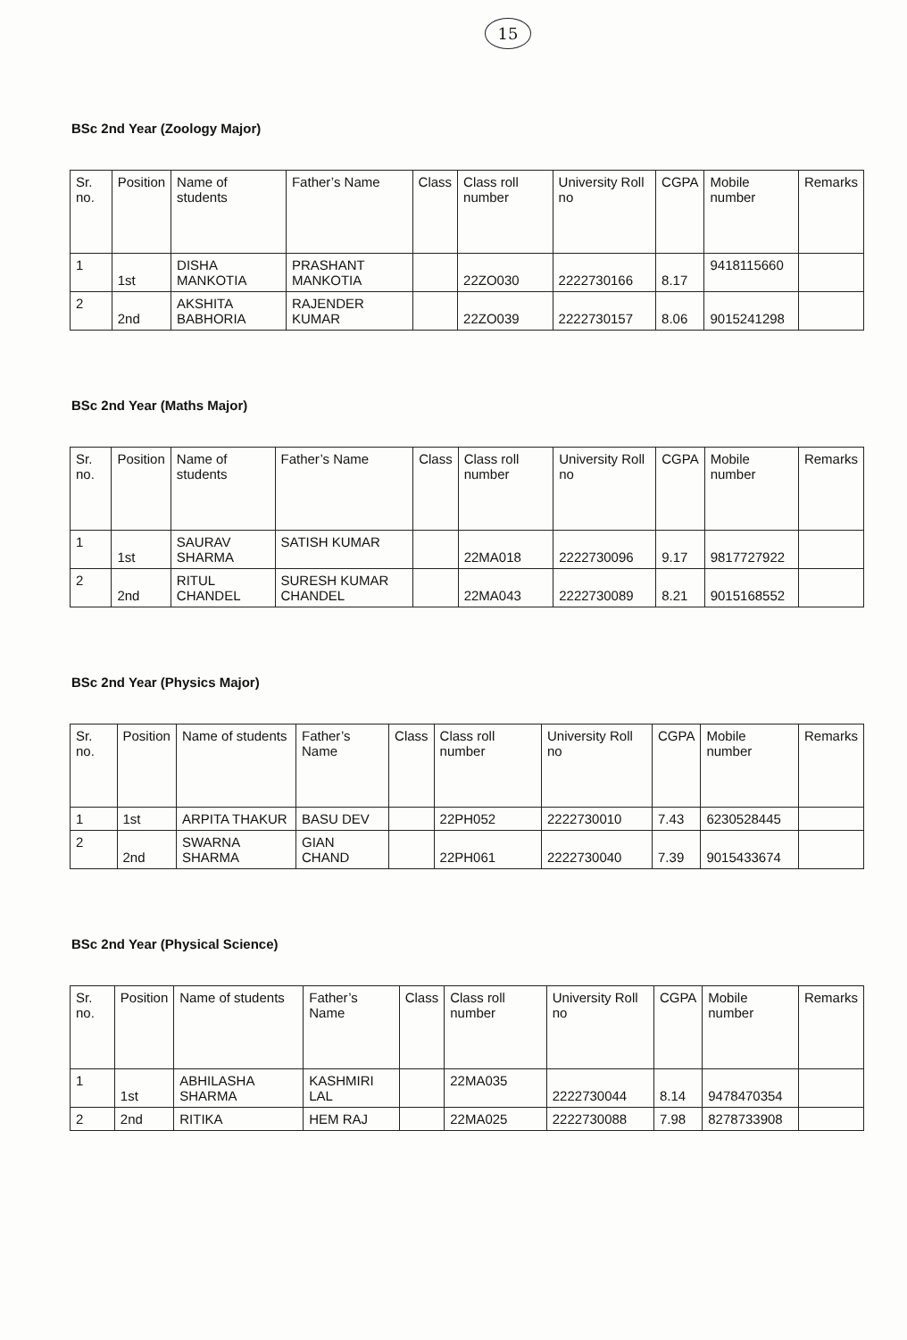15
BSc 2nd Year (Zoology Major)
| Sr. no. | Position | Name of students | Father’s Name | Class | Class roll number | University Roll no | CGPA | Mobile number | Remarks |
| --- | --- | --- | --- | --- | --- | --- | --- | --- | --- |
| 1 | 1st | DISHA MANKOTIA | PRASHANT MANKOTIA | | 22ZO030 | 2222730166 | 8.17 | 9418115660 | |
| 2 | 2nd | AKSHITA BABHORIA | RAJENDER KUMAR | | 22ZO039 | 2222730157 | 8.06 | 9015241298 | |
BSc 2nd Year (Maths Major)
| Sr. no. | Position | Name of students | Father’s Name | Class | Class roll number | University Roll no | CGPA | Mobile number | Remarks |
| --- | --- | --- | --- | --- | --- | --- | --- | --- | --- |
| 1 | 1st | SAURAV SHARMA | SATISH KUMAR | | 22MA018 | 2222730096 | 9.17 | 9817727922 | |
| 2 | 2nd | RITUL CHANDEL | SURESH KUMAR CHANDEL | | 22MA043 | 2222730089 | 8.21 | 9015168552 | |
BSc 2nd Year (Physics Major)
| Sr. no. | Position | Name of students | Father’s Name | Class | Class roll number | University Roll no | CGPA | Mobile number | Remarks |
| --- | --- | --- | --- | --- | --- | --- | --- | --- | --- |
| 1 | 1st | ARPITA THAKUR | BASU DEV | | 22PH052 | 2222730010 | 7.43 | 6230528445 | |
| 2 | 2nd | SWARNA SHARMA | GIAN CHAND | | 22PH061 | 2222730040 | 7.39 | 9015433674 | |
BSc 2nd Year (Physical Science)
| Sr. no. | Position | Name of students | Father’s Name | Class | Class roll number | University Roll no | CGPA | Mobile number | Remarks |
| --- | --- | --- | --- | --- | --- | --- | --- | --- | --- |
| 1 | 1st | ABHILASHA SHARMA | KASHMIRI LAL | | 22MA035 | 2222730044 | 8.14 | 9478470354 | |
| 2 | 2nd | RITIKA | HEM RAJ | | 22MA025 | 2222730088 | 7.98 | 8278733908 | |